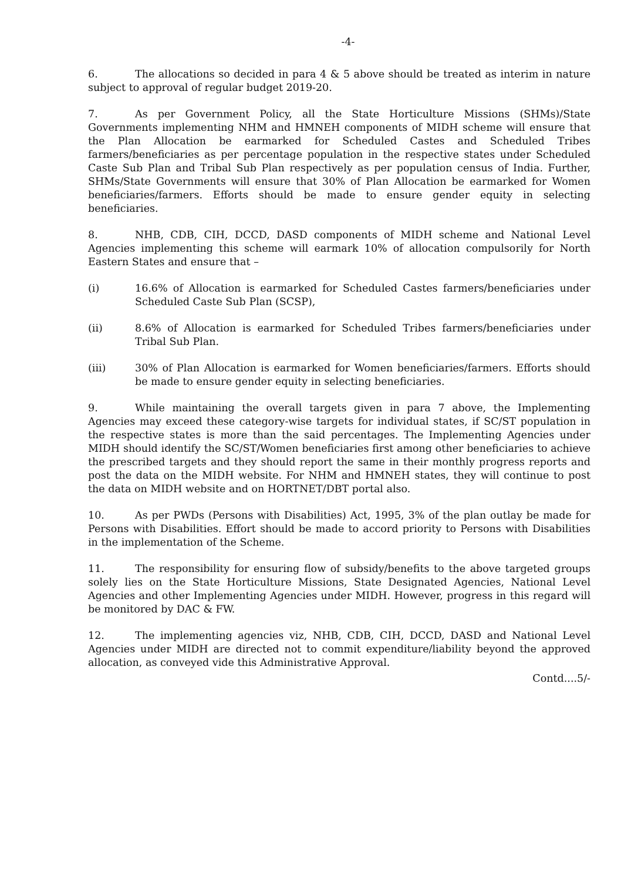-4-
6. The allocations so decided in para 4 & 5 above should be treated as interim in nature subject to approval of regular budget 2019-20.
7. As per Government Policy, all the State Horticulture Missions (SHMs)/State Governments implementing NHM and HMNEH components of MIDH scheme will ensure that the Plan Allocation be earmarked for Scheduled Castes and Scheduled Tribes farmers/beneficiaries as per percentage population in the respective states under Scheduled Caste Sub Plan and Tribal Sub Plan respectively as per population census of India. Further, SHMs/State Governments will ensure that 30% of Plan Allocation be earmarked for Women beneficiaries/farmers. Efforts should be made to ensure gender equity in selecting beneficiaries.
8. NHB, CDB, CIH, DCCD, DASD components of MIDH scheme and National Level Agencies implementing this scheme will earmark 10% of allocation compulsorily for North Eastern States and ensure that –
(i) 16.6% of Allocation is earmarked for Scheduled Castes farmers/beneficiaries under Scheduled Caste Sub Plan (SCSP),
(ii) 8.6% of Allocation is earmarked for Scheduled Tribes farmers/beneficiaries under Tribal Sub Plan.
(iii) 30% of Plan Allocation is earmarked for Women beneficiaries/farmers. Efforts should be made to ensure gender equity in selecting beneficiaries.
9. While maintaining the overall targets given in para 7 above, the Implementing Agencies may exceed these category-wise targets for individual states, if SC/ST population in the respective states is more than the said percentages. The Implementing Agencies under MIDH should identify the SC/ST/Women beneficiaries first among other beneficiaries to achieve the prescribed targets and they should report the same in their monthly progress reports and post the data on the MIDH website. For NHM and HMNEH states, they will continue to post the data on MIDH website and on HORTNET/DBT portal also.
10. As per PWDs (Persons with Disabilities) Act, 1995, 3% of the plan outlay be made for Persons with Disabilities. Effort should be made to accord priority to Persons with Disabilities in the implementation of the Scheme.
11. The responsibility for ensuring flow of subsidy/benefits to the above targeted groups solely lies on the State Horticulture Missions, State Designated Agencies, National Level Agencies and other Implementing Agencies under MIDH. However, progress in this regard will be monitored by DAC & FW.
12. The implementing agencies viz, NHB, CDB, CIH, DCCD, DASD and National Level Agencies under MIDH are directed not to commit expenditure/liability beyond the approved allocation, as conveyed vide this Administrative Approval.
Contd....5/-